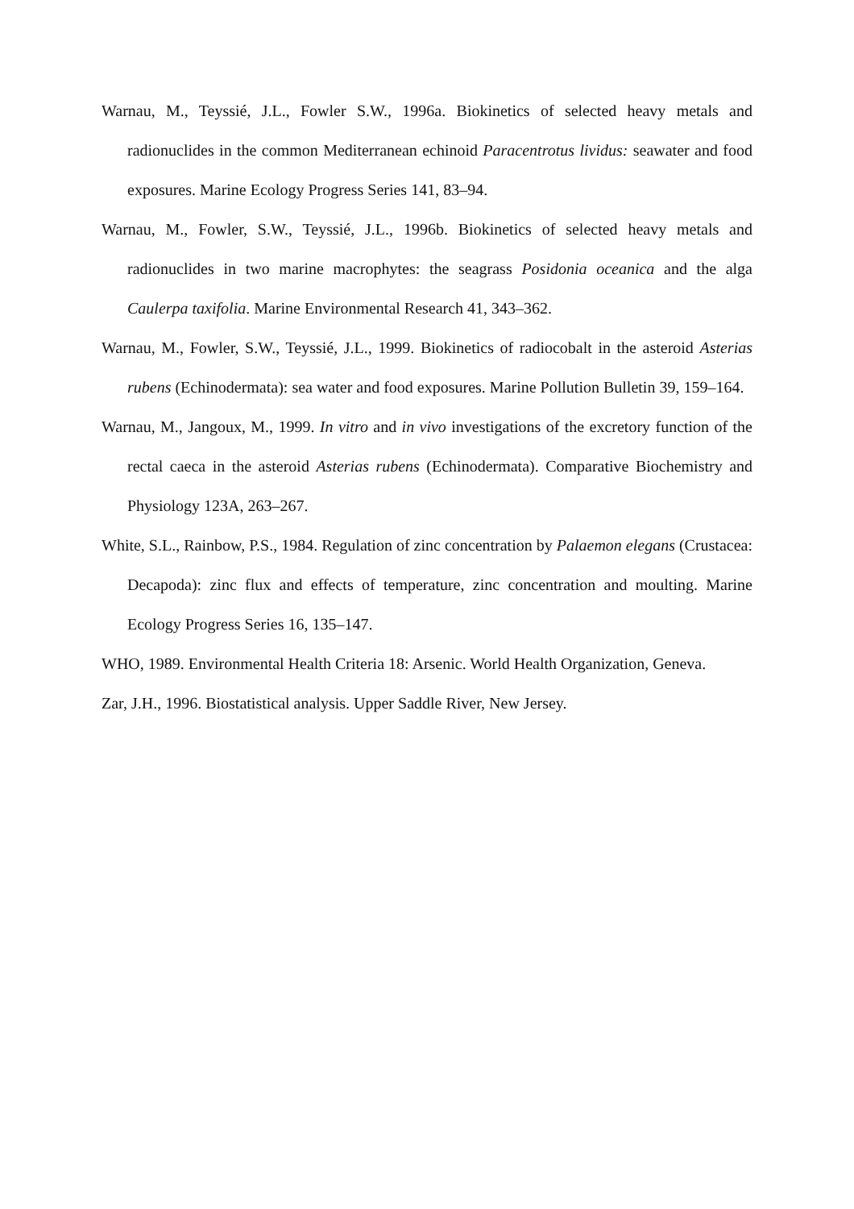Warnau, M., Teyssié, J.L., Fowler S.W., 1996a. Biokinetics of selected heavy metals and radionuclides in the common Mediterranean echinoid Paracentrotus lividus: seawater and food exposures. Marine Ecology Progress Series 141, 83–94.
Warnau, M., Fowler, S.W., Teyssié, J.L., 1996b. Biokinetics of selected heavy metals and radionuclides in two marine macrophytes: the seagrass Posidonia oceanica and the alga Caulerpa taxifolia. Marine Environmental Research 41, 343–362.
Warnau, M., Fowler, S.W., Teyssié, J.L., 1999. Biokinetics of radiocobalt in the asteroid Asterias rubens (Echinodermata): sea water and food exposures. Marine Pollution Bulletin 39, 159–164.
Warnau, M., Jangoux, M., 1999. In vitro and in vivo investigations of the excretory function of the rectal caeca in the asteroid Asterias rubens (Echinodermata). Comparative Biochemistry and Physiology 123A, 263–267.
White, S.L., Rainbow, P.S., 1984. Regulation of zinc concentration by Palaemon elegans (Crustacea: Decapoda): zinc flux and effects of temperature, zinc concentration and moulting. Marine Ecology Progress Series 16, 135–147.
WHO, 1989. Environmental Health Criteria 18: Arsenic. World Health Organization, Geneva.
Zar, J.H., 1996. Biostatistical analysis. Upper Saddle River, New Jersey.